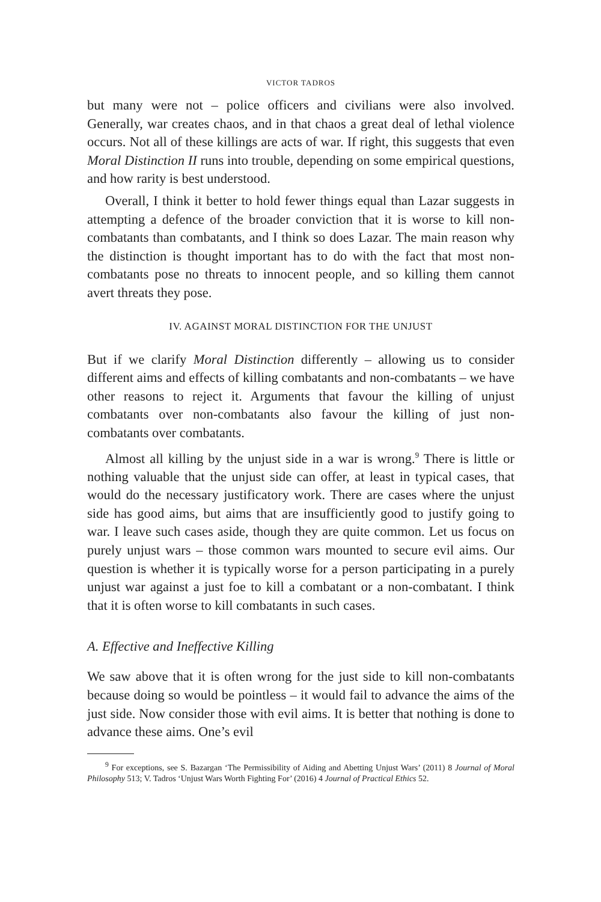VICTOR TADROS
but many were not – police officers and civilians were also involved. Generally, war creates chaos, and in that chaos a great deal of lethal violence occurs. Not all of these killings are acts of war. If right, this suggests that even Moral Distinction II runs into trouble, depending on some empirical questions, and how rarity is best understood.
Overall, I think it better to hold fewer things equal than Lazar suggests in attempting a defence of the broader conviction that it is worse to kill non-combatants than combatants, and I think so does Lazar. The main reason why the distinction is thought important has to do with the fact that most non-combatants pose no threats to innocent people, and so killing them cannot avert threats they pose.
IV. AGAINST MORAL DISTINCTION FOR THE UNJUST
But if we clarify Moral Distinction differently – allowing us to consider different aims and effects of killing combatants and non-combatants – we have other reasons to reject it. Arguments that favour the killing of unjust combatants over non-combatants also favour the killing of just non-combatants over combatants.
Almost all killing by the unjust side in a war is wrong.<sup>9</sup> There is little or nothing valuable that the unjust side can offer, at least in typical cases, that would do the necessary justificatory work. There are cases where the unjust side has good aims, but aims that are insufficiently good to justify going to war. I leave such cases aside, though they are quite common. Let us focus on purely unjust wars – those common wars mounted to secure evil aims. Our question is whether it is typically worse for a person participating in a purely unjust war against a just foe to kill a combatant or a non-combatant. I think that it is often worse to kill combatants in such cases.
A. Effective and Ineffective Killing
We saw above that it is often wrong for the just side to kill non-combatants because doing so would be pointless – it would fail to advance the aims of the just side. Now consider those with evil aims. It is better that nothing is done to advance these aims. One’s evil
<sup>9</sup> For exceptions, see S. Bazargan ‘The Permissibility of Aiding and Abetting Unjust Wars’ (2011) 8 Journal of Moral Philosophy 513; V. Tadros ‘Unjust Wars Worth Fighting For’ (2016) 4 Journal of Practical Ethics 52.